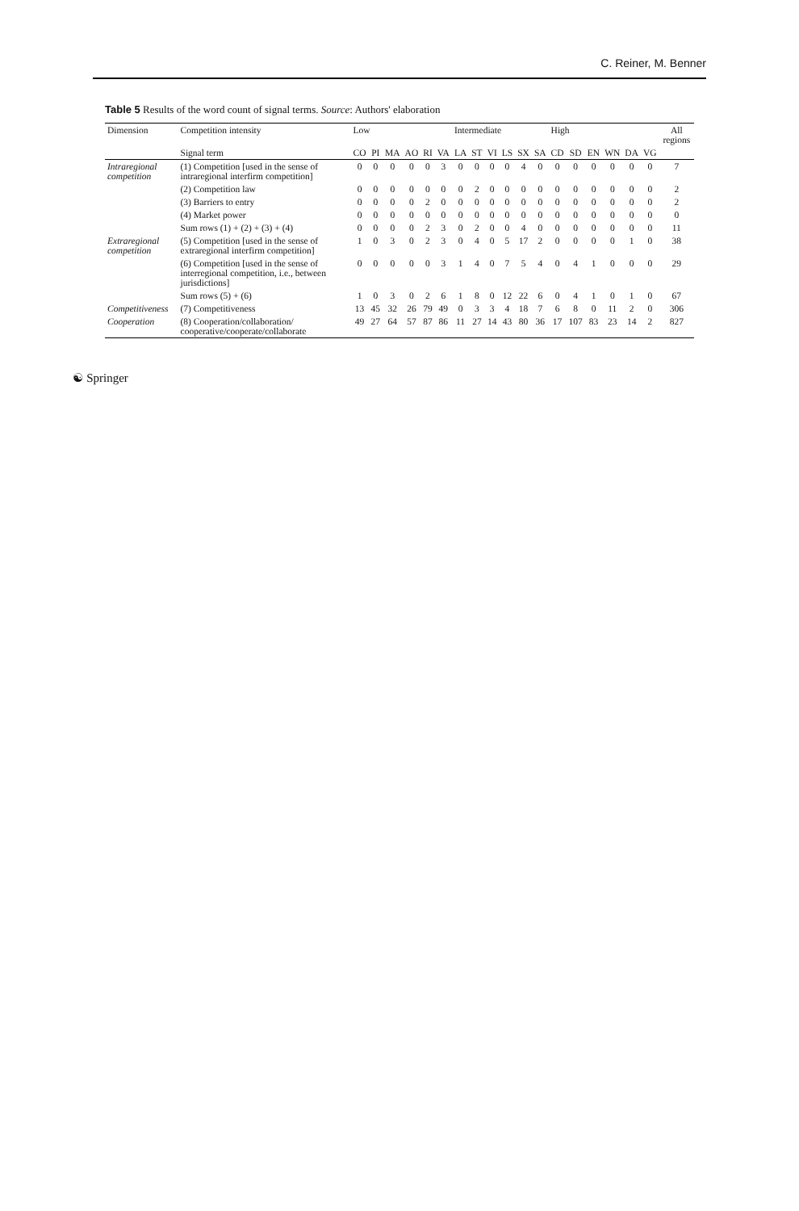C. Reiner, M. Benner
Table 5 Results of the word count of signal terms. Source: Authors' elaboration
| Dimension | Competition intensity | Low | | | | | | Intermediate | | | | | | High | | | | | | All regions |
| --- | --- | --- | --- | --- | --- | --- | --- | --- | --- | --- | --- | --- | --- | --- | --- | --- | --- | --- | --- | --- |
| | Signal term | CO | PI | MA | AO | RI | VA | LA | ST | VI | LS | SX | SA | CD | SD | EN | WN | DA | VG | |
| Intraregional competition | (1) Competition [used in the sense of intraregional interfirm competition] | 0 | 0 | 0 | 0 | 0 | 3 | 0 | 0 | 0 | 0 | 4 | 0 | 0 | 0 | 0 | 0 | 0 | 0 | 7 |
| | (2) Competition law | 0 | 0 | 0 | 0 | 0 | 0 | 0 | 2 | 0 | 0 | 0 | 0 | 0 | 0 | 0 | 0 | 0 | 0 | 2 |
| | (3) Barriers to entry | 0 | 0 | 0 | 0 | 2 | 0 | 0 | 0 | 0 | 0 | 0 | 0 | 0 | 0 | 0 | 0 | 0 | 0 | 2 |
| | (4) Market power | 0 | 0 | 0 | 0 | 0 | 0 | 0 | 0 | 0 | 0 | 0 | 0 | 0 | 0 | 0 | 0 | 0 | 0 | 0 |
| | Sum rows (1) + (2) + (3) + (4) | 0 | 0 | 0 | 0 | 2 | 3 | 0 | 2 | 0 | 0 | 4 | 0 | 0 | 0 | 0 | 0 | 0 | 0 | 11 |
| Extraregional competition | (5) Competition [used in the sense of extraregional interfirm competition] | 1 | 0 | 3 | 0 | 2 | 3 | 0 | 4 | 0 | 5 | 17 | 2 | 0 | 0 | 0 | 0 | 1 | 0 | 38 |
| | (6) Competition [used in the sense of interregional competition, i.e., between jurisdictions] | 0 | 0 | 0 | 0 | 0 | 3 | 1 | 4 | 0 | 7 | 5 | 4 | 0 | 4 | 1 | 0 | 0 | 0 | 29 |
| | Sum rows (5) + (6) | 1 | 0 | 3 | 0 | 2 | 6 | 1 | 8 | 0 | 12 | 22 | 6 | 0 | 4 | 1 | 0 | 1 | 0 | 67 |
| Competitiveness | (7) Competitiveness | 13 | 45 | 32 | 26 | 79 | 49 | 0 | 3 | 3 | 4 | 18 | 7 | 6 | 8 | 0 | 11 | 2 | 0 | 306 |
| Cooperation | (8) Cooperation/collaboration/ cooperative/cooperate/collaborate | 49 | 27 | 64 | 57 | 87 | 86 | 11 | 27 | 14 | 43 | 80 | 36 | 17 | 107 | 83 | 23 | 14 | 2 | 827 |
☯ Springer